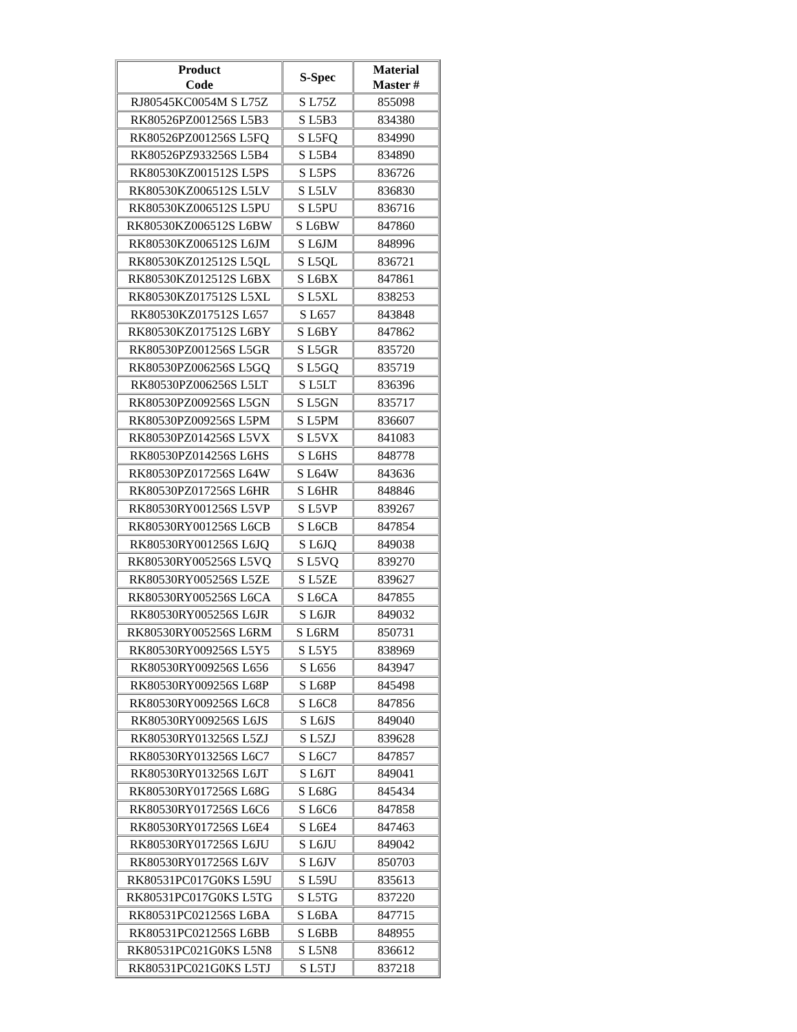| Product Code | S-Spec | Material Master # |
| --- | --- | --- |
| RJ80545KC0054M S L75Z | S L75Z | 855098 |
| RK80526PZ001256S L5B3 | S L5B3 | 834380 |
| RK80526PZ001256S L5FQ | S L5FQ | 834990 |
| RK80526PZ933256S L5B4 | S L5B4 | 834890 |
| RK80530KZ001512S L5PS | S L5PS | 836726 |
| RK80530KZ006512S L5LV | S L5LV | 836830 |
| RK80530KZ006512S L5PU | S L5PU | 836716 |
| RK80530KZ006512S L6BW | S L6BW | 847860 |
| RK80530KZ006512S L6JM | S L6JM | 848996 |
| RK80530KZ012512S L5QL | S L5QL | 836721 |
| RK80530KZ012512S L6BX | S L6BX | 847861 |
| RK80530KZ017512S L5XL | S L5XL | 838253 |
| RK80530KZ017512S L657 | S L657 | 843848 |
| RK80530KZ017512S L6BY | S L6BY | 847862 |
| RK80530PZ001256S L5GR | S L5GR | 835720 |
| RK80530PZ006256S L5GQ | S L5GQ | 835719 |
| RK80530PZ006256S L5LT | S L5LT | 836396 |
| RK80530PZ009256S L5GN | S L5GN | 835717 |
| RK80530PZ009256S L5PM | S L5PM | 836607 |
| RK80530PZ014256S L5VX | S L5VX | 841083 |
| RK80530PZ014256S L6HS | S L6HS | 848778 |
| RK80530PZ017256S L64W | S L64W | 843636 |
| RK80530PZ017256S L6HR | S L6HR | 848846 |
| RK80530RY001256S L5VP | S L5VP | 839267 |
| RK80530RY001256S L6CB | S L6CB | 847854 |
| RK80530RY001256S L6JQ | S L6JQ | 849038 |
| RK80530RY005256S L5VQ | S L5VQ | 839270 |
| RK80530RY005256S L5ZE | S L5ZE | 839627 |
| RK80530RY005256S L6CA | S L6CA | 847855 |
| RK80530RY005256S L6JR | S L6JR | 849032 |
| RK80530RY005256S L6RM | S L6RM | 850731 |
| RK80530RY009256S L5Y5 | S L5Y5 | 838969 |
| RK80530RY009256S L656 | S L656 | 843947 |
| RK80530RY009256S L68P | S L68P | 845498 |
| RK80530RY009256S L6C8 | S L6C8 | 847856 |
| RK80530RY009256S L6JS | S L6JS | 849040 |
| RK80530RY013256S L5ZJ | S L5ZJ | 839628 |
| RK80530RY013256S L6C7 | S L6C7 | 847857 |
| RK80530RY013256S L6JT | S L6JT | 849041 |
| RK80530RY017256S L68G | S L68G | 845434 |
| RK80530RY017256S L6C6 | S L6C6 | 847858 |
| RK80530RY017256S L6E4 | S L6E4 | 847463 |
| RK80530RY017256S L6JU | S L6JU | 849042 |
| RK80530RY017256S L6JV | S L6JV | 850703 |
| RK80531PC017G0KS L59U | S L59U | 835613 |
| RK80531PC017G0KS L5TG | S L5TG | 837220 |
| RK80531PC021256S L6BA | S L6BA | 847715 |
| RK80531PC021256S L6BB | S L6BB | 848955 |
| RK80531PC021G0KS L5N8 | S L5N8 | 836612 |
| RK80531PC021G0KS L5TJ | S L5TJ | 837218 |